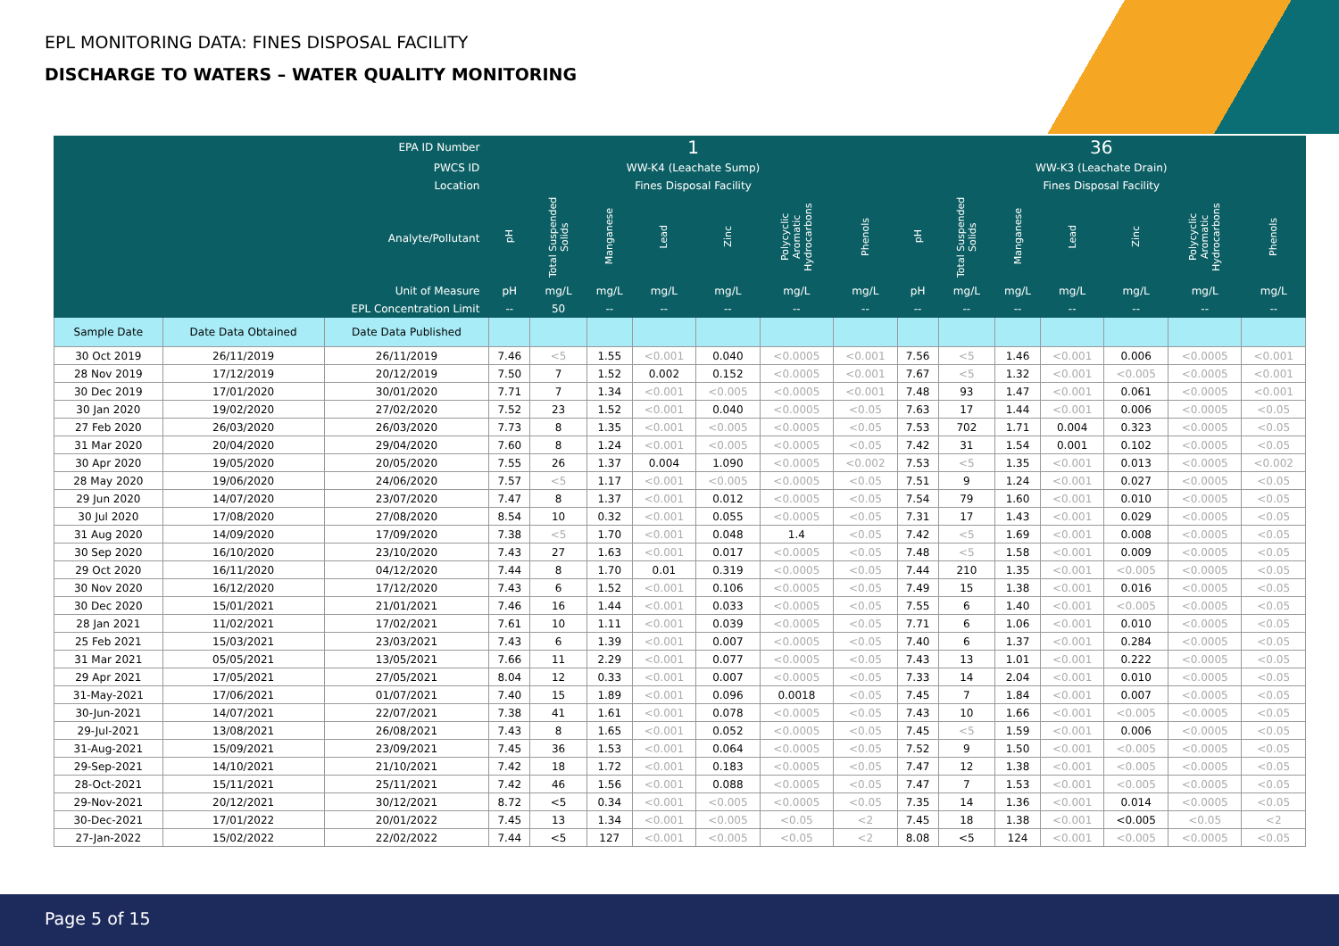EPL MONITORING DATA: FINES DISPOSAL FACILITY
DISCHARGE TO WATERS – WATER QUALITY MONITORING
| EPA ID Number | | | 1 | | | | | | | 36 | | | | | | |
| --- | --- | --- | --- | --- | --- | --- | --- | --- | --- | --- | --- | --- | --- | --- | --- | --- |
| PWCS ID | | | WW-K4 (Leachate Sump) | | | | | | | WW-K3 (Leachate Drain) | | | | | | |
| Location | | | Fines Disposal Facility | | | | | | | Fines Disposal Facility | | | | | | |
| Analyte/Pollutant | | | pH | Total Suspended Solids | Manganese | Lead | Zinc | Polycyclic Aromatic Hydrocarbons | Phenols | pH | Total Suspended Solids | Manganese | Lead | Zinc | Polycyclic Aromatic Hydrocarbons | Phenols |
| Unit of Measure | | | pH | mg/L | mg/L | mg/L | mg/L | mg/L | mg/L | pH | mg/L | mg/L | mg/L | mg/L | mg/L | mg/L |
| EPL Concentration Limit | | | -- | 50 | -- | -- | -- | -- | -- | -- | -- | -- | -- | -- | -- | -- |
| Sample Date | Date Data Obtained | Date Data Published | | | | | | | | | | | | | | |
| 30 Oct 2019 | 26/11/2019 | 26/11/2019 | 7.46 | <5 | 1.55 | <0.001 | 0.040 | <0.0005 | <0.001 | 7.56 | <5 | 1.46 | <0.001 | 0.006 | <0.0005 | <0.001 |
| 28 Nov 2019 | 17/12/2019 | 20/12/2019 | 7.50 | 7 | 1.52 | 0.002 | 0.152 | <0.0005 | <0.001 | 7.67 | <5 | 1.32 | <0.001 | <0.005 | <0.0005 | <0.001 |
| 30 Dec 2019 | 17/01/2020 | 30/01/2020 | 7.71 | 7 | 1.34 | <0.001 | <0.005 | <0.0005 | <0.001 | 7.48 | 93 | 1.47 | <0.001 | 0.061 | <0.0005 | <0.001 |
| 30 Jan 2020 | 19/02/2020 | 27/02/2020 | 7.52 | 23 | 1.52 | <0.001 | 0.040 | <0.0005 | <0.05 | 7.63 | 17 | 1.44 | <0.001 | 0.006 | <0.0005 | <0.05 |
| 27 Feb 2020 | 26/03/2020 | 26/03/2020 | 7.73 | 8 | 1.35 | <0.001 | <0.005 | <0.0005 | <0.05 | 7.53 | 702 | 1.71 | 0.004 | 0.323 | <0.0005 | <0.05 |
| 31 Mar 2020 | 20/04/2020 | 29/04/2020 | 7.60 | 8 | 1.24 | <0.001 | <0.005 | <0.0005 | <0.05 | 7.42 | 31 | 1.54 | 0.001 | 0.102 | <0.0005 | <0.05 |
| 30 Apr 2020 | 19/05/2020 | 20/05/2020 | 7.55 | 26 | 1.37 | 0.004 | 1.090 | <0.0005 | <0.002 | 7.53 | <5 | 1.35 | <0.001 | 0.013 | <0.0005 | <0.002 |
| 28 May 2020 | 19/06/2020 | 24/06/2020 | 7.57 | <5 | 1.17 | <0.001 | <0.005 | <0.0005 | <0.05 | 7.51 | 9 | 1.24 | <0.001 | 0.027 | <0.0005 | <0.05 |
| 29 Jun 2020 | 14/07/2020 | 23/07/2020 | 7.47 | 8 | 1.37 | <0.001 | 0.012 | <0.0005 | <0.05 | 7.54 | 79 | 1.60 | <0.001 | 0.010 | <0.0005 | <0.05 |
| 30 Jul 2020 | 17/08/2020 | 27/08/2020 | 8.54 | 10 | 0.32 | <0.001 | 0.055 | <0.0005 | <0.05 | 7.31 | 17 | 1.43 | <0.001 | 0.029 | <0.0005 | <0.05 |
| 31 Aug 2020 | 14/09/2020 | 17/09/2020 | 7.38 | <5 | 1.70 | <0.001 | 0.048 | 1.4 | <0.05 | 7.42 | <5 | 1.69 | <0.001 | 0.008 | <0.0005 | <0.05 |
| 30 Sep 2020 | 16/10/2020 | 23/10/2020 | 7.43 | 27 | 1.63 | <0.001 | 0.017 | <0.0005 | <0.05 | 7.48 | <5 | 1.58 | <0.001 | 0.009 | <0.0005 | <0.05 |
| 29 Oct 2020 | 16/11/2020 | 04/12/2020 | 7.44 | 8 | 1.70 | 0.01 | 0.319 | <0.0005 | <0.05 | 7.44 | 210 | 1.35 | <0.001 | <0.005 | <0.0005 | <0.05 |
| 30 Nov 2020 | 16/12/2020 | 17/12/2020 | 7.43 | 6 | 1.52 | <0.001 | 0.106 | <0.0005 | <0.05 | 7.49 | 15 | 1.38 | <0.001 | 0.016 | <0.0005 | <0.05 |
| 30 Dec 2020 | 15/01/2021 | 21/01/2021 | 7.46 | 16 | 1.44 | <0.001 | 0.033 | <0.0005 | <0.05 | 7.55 | 6 | 1.40 | <0.001 | <0.005 | <0.0005 | <0.05 |
| 28 Jan 2021 | 11/02/2021 | 17/02/2021 | 7.61 | 10 | 1.11 | <0.001 | 0.039 | <0.0005 | <0.05 | 7.71 | 6 | 1.06 | <0.001 | 0.010 | <0.0005 | <0.05 |
| 25 Feb 2021 | 15/03/2021 | 23/03/2021 | 7.43 | 6 | 1.39 | <0.001 | 0.007 | <0.0005 | <0.05 | 7.40 | 6 | 1.37 | <0.001 | 0.284 | <0.0005 | <0.05 |
| 31 Mar 2021 | 05/05/2021 | 13/05/2021 | 7.66 | 11 | 2.29 | <0.001 | 0.077 | <0.0005 | <0.05 | 7.43 | 13 | 1.01 | <0.001 | 0.222 | <0.0005 | <0.05 |
| 29 Apr 2021 | 17/05/2021 | 27/05/2021 | 8.04 | 12 | 0.33 | <0.001 | 0.007 | <0.0005 | <0.05 | 7.33 | 14 | 2.04 | <0.001 | 0.010 | <0.0005 | <0.05 |
| 31-May-2021 | 17/06/2021 | 01/07/2021 | 7.40 | 15 | 1.89 | <0.001 | 0.096 | 0.0018 | <0.05 | 7.45 | 7 | 1.84 | <0.001 | 0.007 | <0.0005 | <0.05 |
| 30-Jun-2021 | 14/07/2021 | 22/07/2021 | 7.38 | 41 | 1.61 | <0.001 | 0.078 | <0.0005 | <0.05 | 7.43 | 10 | 1.66 | <0.001 | <0.005 | <0.0005 | <0.05 |
| 29-Jul-2021 | 13/08/2021 | 26/08/2021 | 7.43 | 8 | 1.65 | <0.001 | 0.052 | <0.0005 | <0.05 | 7.45 | <5 | 1.59 | <0.001 | 0.006 | <0.0005 | <0.05 |
| 31-Aug-2021 | 15/09/2021 | 23/09/2021 | 7.45 | 36 | 1.53 | <0.001 | 0.064 | <0.0005 | <0.05 | 7.52 | 9 | 1.50 | <0.001 | <0.005 | <0.0005 | <0.05 |
| 29-Sep-2021 | 14/10/2021 | 21/10/2021 | 7.42 | 18 | 1.72 | <0.001 | 0.183 | <0.0005 | <0.05 | 7.47 | 12 | 1.38 | <0.001 | <0.005 | <0.0005 | <0.05 |
| 28-Oct-2021 | 15/11/2021 | 25/11/2021 | 7.42 | 46 | 1.56 | <0.001 | 0.088 | <0.0005 | <0.05 | 7.47 | 7 | 1.53 | <0.001 | <0.005 | <0.0005 | <0.05 |
| 29-Nov-2021 | 20/12/2021 | 30/12/2021 | 8.72 | <5 | 0.34 | <0.001 | <0.005 | <0.0005 | <0.05 | 7.35 | 14 | 1.36 | <0.001 | 0.014 | <0.0005 | <0.05 |
| 30-Dec-2021 | 17/01/2022 | 20/01/2022 | 7.45 | 13 | 1.34 | <0.001 | <0.005 | <0.05 | <2 | 7.45 | 18 | 1.38 | <0.001 | <0.005 | <0.05 | <2 |
| 27-Jan-2022 | 15/02/2022 | 22/02/2022 | 7.44 | <5 | 127 | <0.001 | <0.005 | <0.05 | <2 | 8.08 | <5 | 124 | <0.001 | <0.005 | <0.0005 | <0.05 |
Page 5 of 15